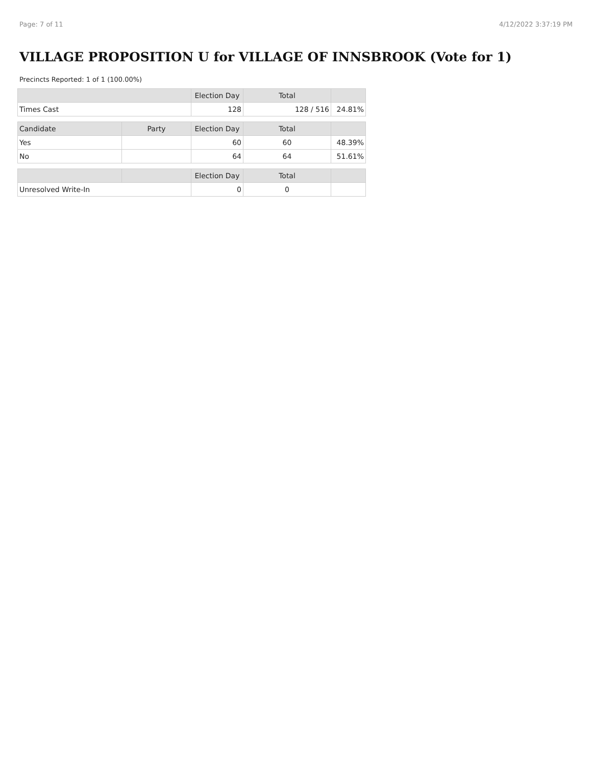Page: 7 of 11 4/12/2022 3:37:19 PM
VILLAGE PROPOSITION U for VILLAGE OF INNSBROOK (Vote for 1)
Precincts Reported: 1 of 1 (100.00%)
| | | Election Day | Total | |
| --- | --- | --- | --- | --- |
| Times Cast | | 128 | 128 / 516 | 24.81% |
| Candidate | Party | Election Day | Total | |
| Yes | | 60 | 60 | 48.39% |
| No | | 64 | 64 | 51.61% |
| | | Election Day | Total | |
| Unresolved Write-In | | 0 | 0 | |